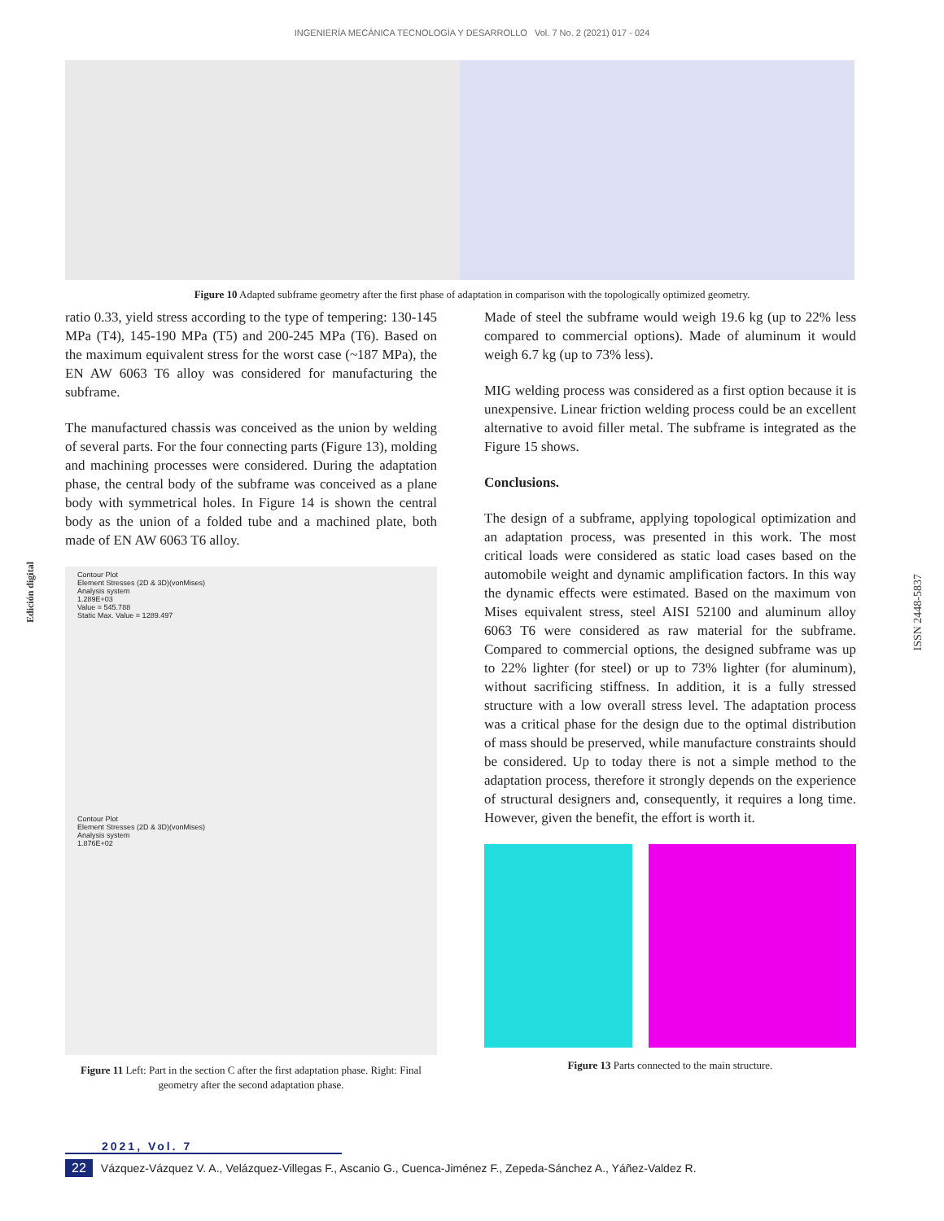INGENIERÍA MECÁNICA TECNOLOGÍA Y DESARROLLO Vol. 7 No. 2 (2021) 017 - 024
Figure 10 Adapted subframe geometry after the first phase of adaptation in comparison with the topologically optimized geometry.
Edición digital
ISSN 2448-5837
ratio 0.33, yield stress according to the type of tempering: 130-145 MPa (T4), 145-190 MPa (T5) and 200-245 MPa (T6). Based on the maximum equivalent stress for the worst case (~187 MPa), the EN AW 6063 T6 alloy was considered for manufacturing the subframe.
The manufactured chassis was conceived as the union by welding of several parts. For the four connecting parts (Figure 13), molding and machining processes were considered. During the adaptation phase, the central body of the subframe was conceived as a plane body with symmetrical holes. In Figure 14 is shown the central body as the union of a folded tube and a machined plate, both made of EN AW 6063 T6 alloy.
Contour Plot
Element Stresses (2D & 3D)(vonMises)
Analysis system
1.289E+03
Value = 545.788
Static Max. Value = 1289.497
Contour Plot
Element Stresses (2D & 3D)(vonMises)
Analysis system
1.876E+02
Figure 11 Left: Part in the section C after the first adaptation phase. Right: Final geometry after the second adaptation phase.
Made of steel the subframe would weigh 19.6 kg (up to 22% less compared to commercial options). Made of aluminum it would weigh 6.7 kg (up to 73% less).
MIG welding process was considered as a first option because it is unexpensive. Linear friction welding process could be an excellent alternative to avoid filler metal. The subframe is integrated as the Figure 15 shows.
Conclusions.
The design of a subframe, applying topological optimization and an adaptation process, was presented in this work. The most critical loads were considered as static load cases based on the automobile weight and dynamic amplification factors. In this way the dynamic effects were estimated. Based on the maximum von Mises equivalent stress, steel AISI 52100 and aluminum alloy 6063 T6 were considered as raw material for the subframe. Compared to commercial options, the designed subframe was up to 22% lighter (for steel) or up to 73% lighter (for aluminum), without sacrificing stiffness. In addition, it is a fully stressed structure with a low overall stress level. The adaptation process was a critical phase for the design due to the optimal distribution of mass should be preserved, while manufacture constraints should be considered. Up to today there is not a simple method to the adaptation process, therefore it strongly depends on the experience of structural designers and, consequently, it requires a long time. However, given the benefit, the effort is worth it.
Figure 13 Parts connected to the main structure.
2021, Vol. 7
22 Vázquez-Vázquez V. A., Velázquez-Villegas F., Ascanio G., Cuenca-Jiménez F., Zepeda-Sánchez A., Yáñez-Valdez R.